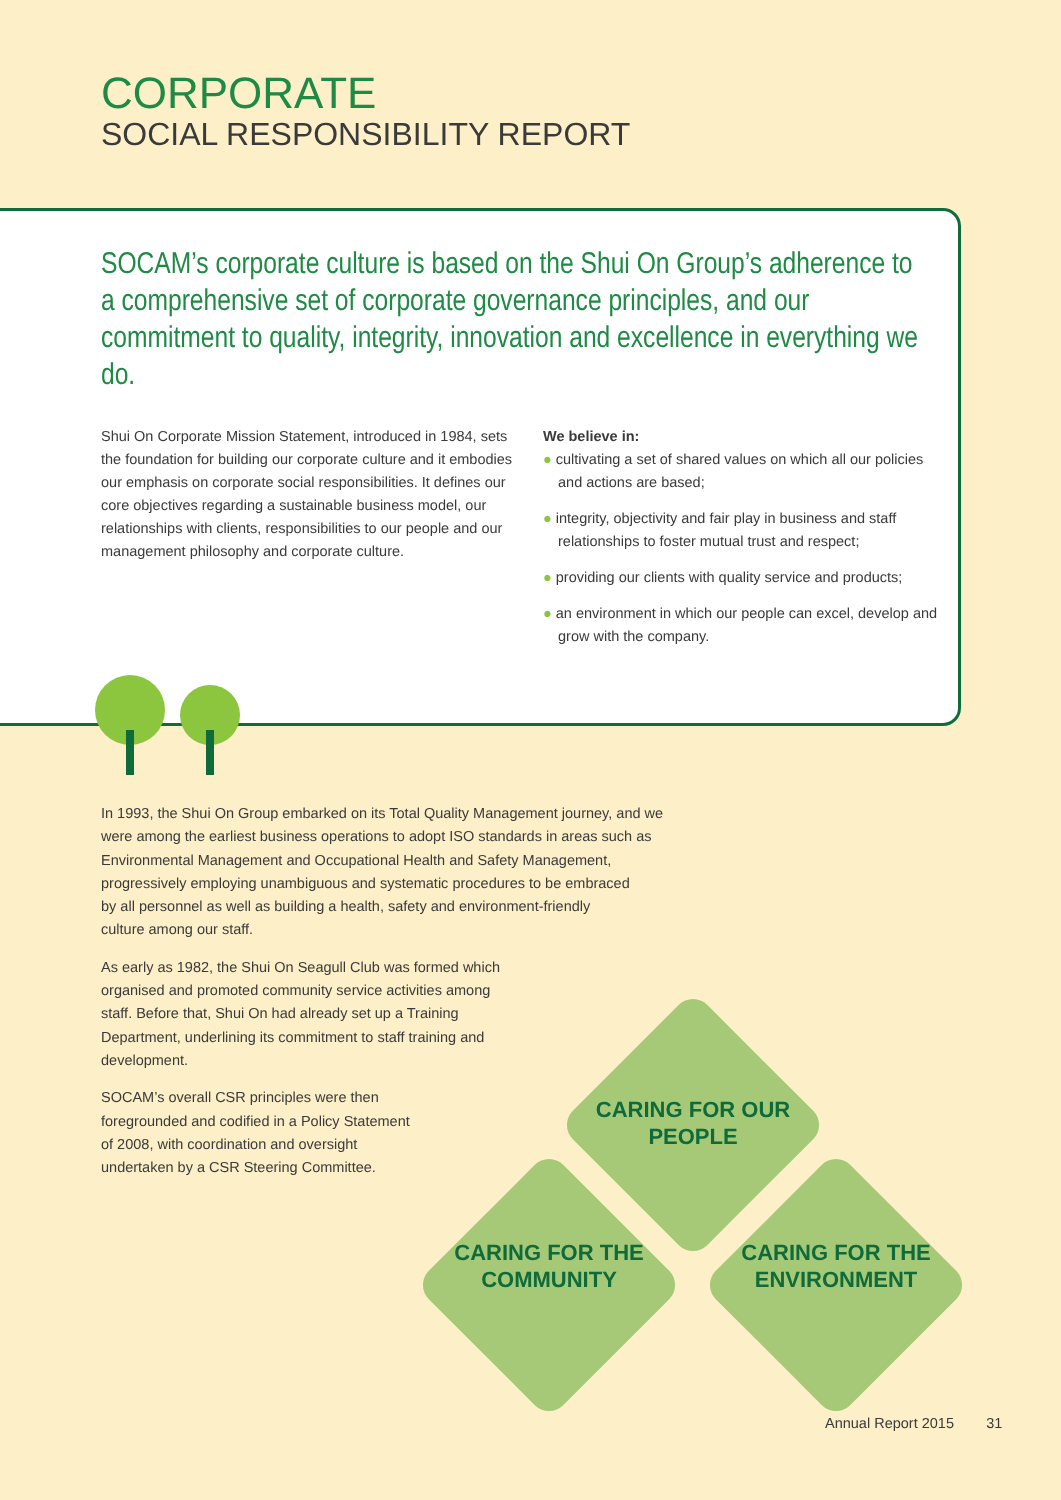CORPORATE
SOCIAL RESPONSIBILITY REPORT
SOCAM’s corporate culture is based on the Shui On Group’s adherence to a comprehensive set of corporate governance principles, and our commitment to quality, integrity, innovation and excellence in everything we do.
Shui On Corporate Mission Statement, introduced in 1984, sets the foundation for building our corporate culture and it embodies our emphasis on corporate social responsibilities. It defines our core objectives regarding a sustainable business model, our relationships with clients, responsibilities to our people and our management philosophy and corporate culture.
We believe in:
● cultivating a set of shared values on which all our policies and actions are based;
● integrity, objectivity and fair play in business and staff relationships to foster mutual trust and respect;
● providing our clients with quality service and products;
● an environment in which our people can excel, develop and grow with the company.
In 1993, the Shui On Group embarked on its Total Quality Management journey, and we
were among the earliest business operations to adopt ISO standards in areas such as
Environmental Management and Occupational Health and Safety Management,
progressively employing unambiguous and systematic procedures to be embraced
by all personnel as well as building a health, safety and environment-friendly
culture among our staff.
As early as 1982, the Shui On Seagull Club was formed which
organised and promoted community service activities among
staff. Before that, Shui On had already set up a Training
Department, underlining its commitment to staff training and
development.
SOCAM’s overall CSR principles were then
foregrounded and codified in a Policy Statement
of 2008, with coordination and oversight
undertaken by a CSR Steering Committee.
CARING FOR OUR PEOPLE
CARING FOR THE COMMUNITY
CARING FOR THE ENVIRONMENT
Annual Report 2015 31